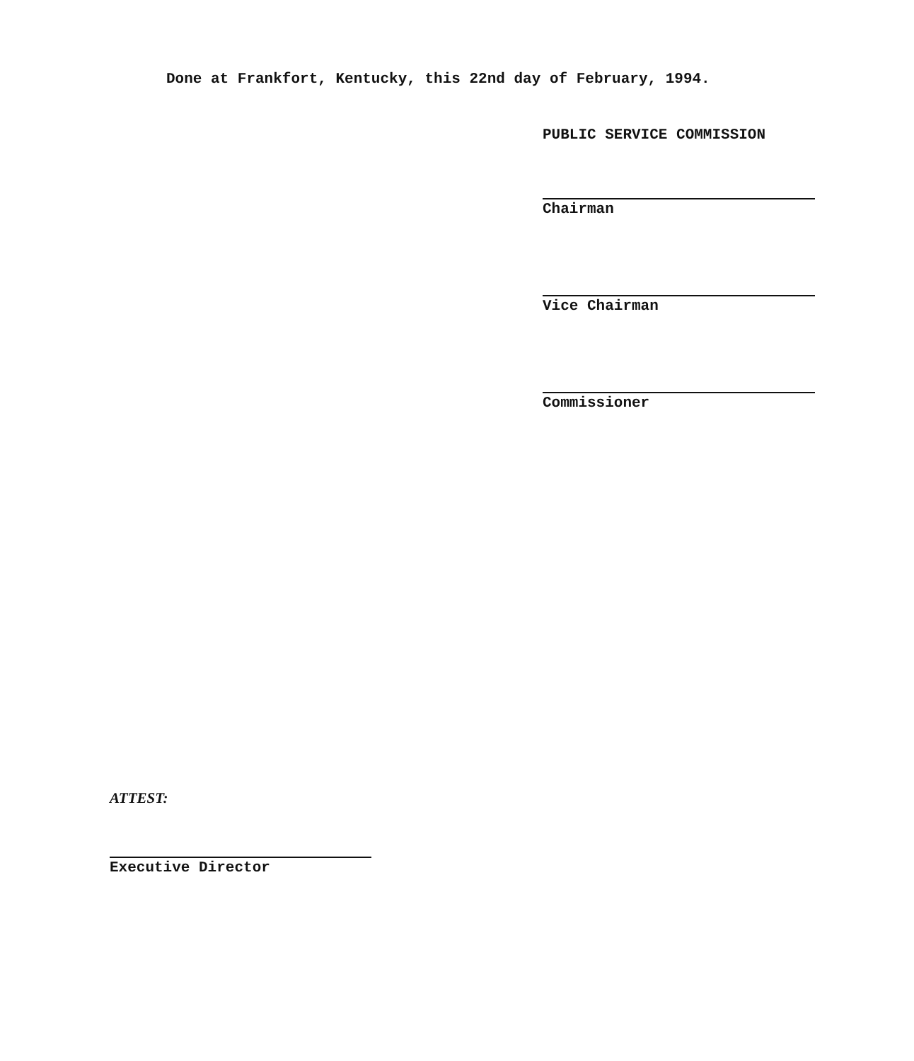Done at Frankfort, Kentucky, this 22nd day of February, 1994.
PUBLIC SERVICE COMMISSION
Chairman
Vice Chairman
Commissioner
ATTEST:
Executive Director